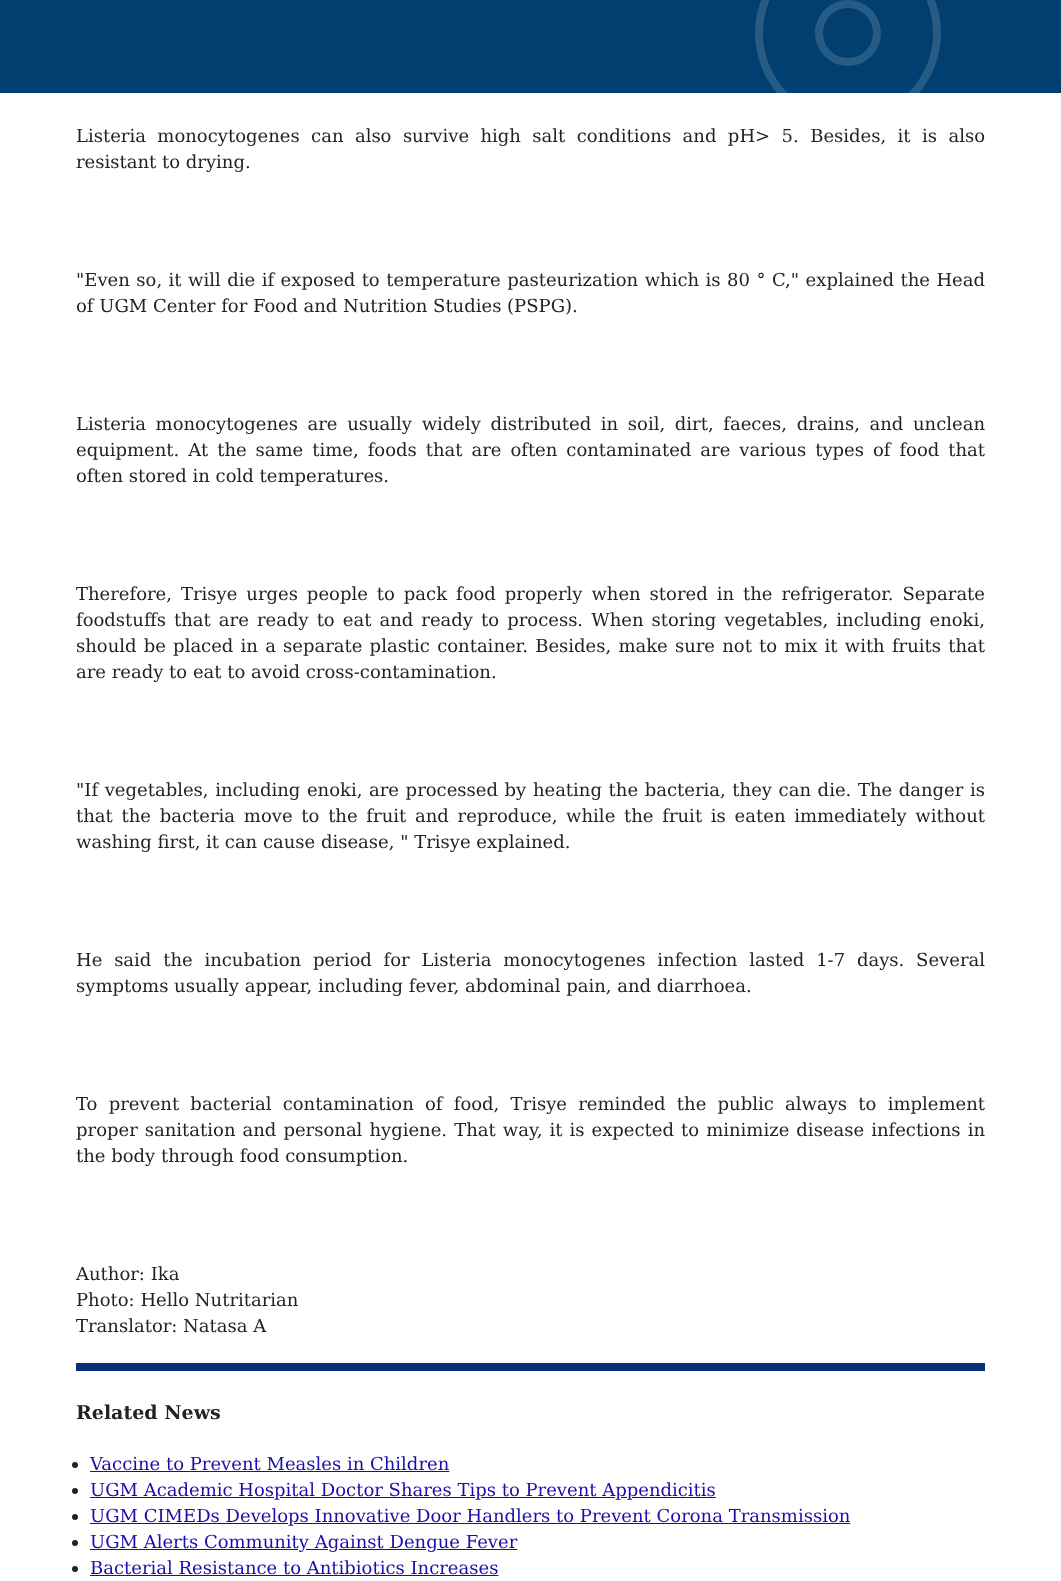Listeria monocytogenes can also survive high salt conditions and pH> 5. Besides, it is also resistant to drying.
"Even so, it will die if exposed to temperature pasteurization which is 80 ° C," explained the Head of UGM Center for Food and Nutrition Studies (PSPG).
Listeria monocytogenes are usually widely distributed in soil, dirt, faeces, drains, and unclean equipment. At the same time, foods that are often contaminated are various types of food that often stored in cold temperatures.
Therefore, Trisye urges people to pack food properly when stored in the refrigerator. Separate foodstuffs that are ready to eat and ready to process. When storing vegetables, including enoki, should be placed in a separate plastic container. Besides, make sure not to mix it with fruits that are ready to eat to avoid cross-contamination.
"If vegetables, including enoki, are processed by heating the bacteria, they can die. The danger is that the bacteria move to the fruit and reproduce, while the fruit is eaten immediately without washing first, it can cause disease, " Trisye explained.
He said the incubation period for Listeria monocytogenes infection lasted 1-7 days. Several symptoms usually appear, including fever, abdominal pain, and diarrhoea.
To prevent bacterial contamination of food, Trisye reminded the public always to implement proper sanitation and personal hygiene. That way, it is expected to minimize disease infections in the body through food consumption.
Author: Ika
Photo: Hello Nutritarian
Translator: Natasa A
Related News
Vaccine to Prevent Measles in Children
UGM Academic Hospital Doctor Shares Tips to Prevent Appendicitis
UGM CIMEDs Develops Innovative Door Handlers to Prevent Corona Transmission
UGM Alerts Community Against Dengue Fever
Bacterial Resistance to Antibiotics Increases